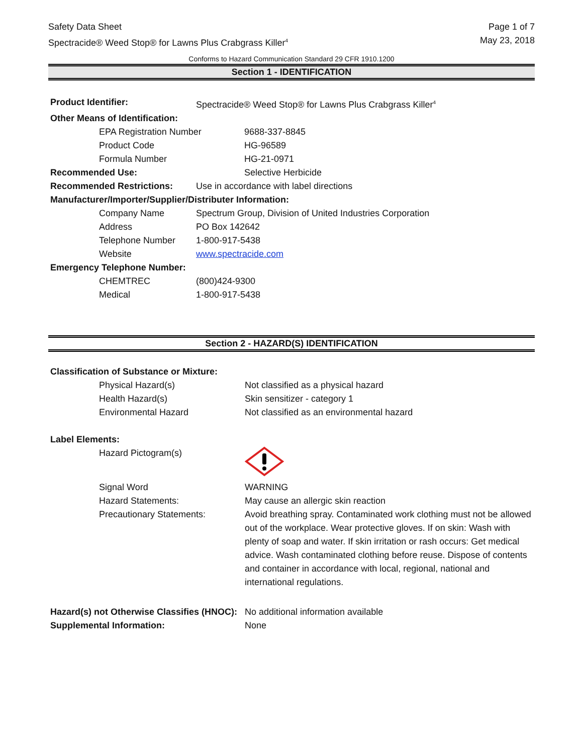Safety Data Sheet
Spectracide® Weed Stop® for Lawns Plus Crabgrass Killer<sup>4</sup>
Page 1 of 7
May 23, 2018
Conforms to Hazard Communication Standard 29 CFR 1910.1200
Section 1 - IDENTIFICATION
| Product Identifier: | Spectracide® Weed Stop® for Lawns Plus Crabgrass Killer<sup>4</sup> | |
| Other Means of Identification: | | |
| EPA Registration Number | | 9688-337-8845 |
| Product Code | | HG-96589 |
| Formula Number | | HG-21-0971 |
| Recommended Use: | | Selective Herbicide |
| Recommended Restrictions: | Use in accordance with label directions | |
| Manufacturer/Importer/Supplier/Distributer Information: | | |
| Company Name | Spectrum Group, Division of United Industries Corporation | |
| Address | PO Box 142642 | |
| Telephone Number | 1-800-917-5438 | |
| Website | www.spectracide.com | |
| Emergency Telephone Number: | | |
| CHEMTREC | (800)424-9300 | |
| Medical | 1-800-917-5438 | |
Section 2 - HAZARD(S) IDENTIFICATION
| Classification of Substance or Mixture: | |
| Physical Hazard(s) | Not classified as a physical hazard |
| Health Hazard(s) | Skin sensitizer - category 1 |
| Environmental Hazard | Not classified as an environmental hazard |
| Label Elements: | |
| Hazard Pictogram(s) | |
| Signal Word | WARNING |
| Hazard Statements: | May cause an allergic skin reaction |
| Precautionary Statements: | Avoid breathing spray. Contaminated work clothing must not be allowed out of the workplace. Wear protective gloves. If on skin: Wash with plenty of soap and water. If skin irritation or rash occurs: Get medical advice. Wash contaminated clothing before reuse. Dispose of contents and container in accordance with local, regional, national and international regulations. |
| Hazard(s) not Otherwise Classifies (HNOC): | No additional information available |
| Supplemental Information: | None |